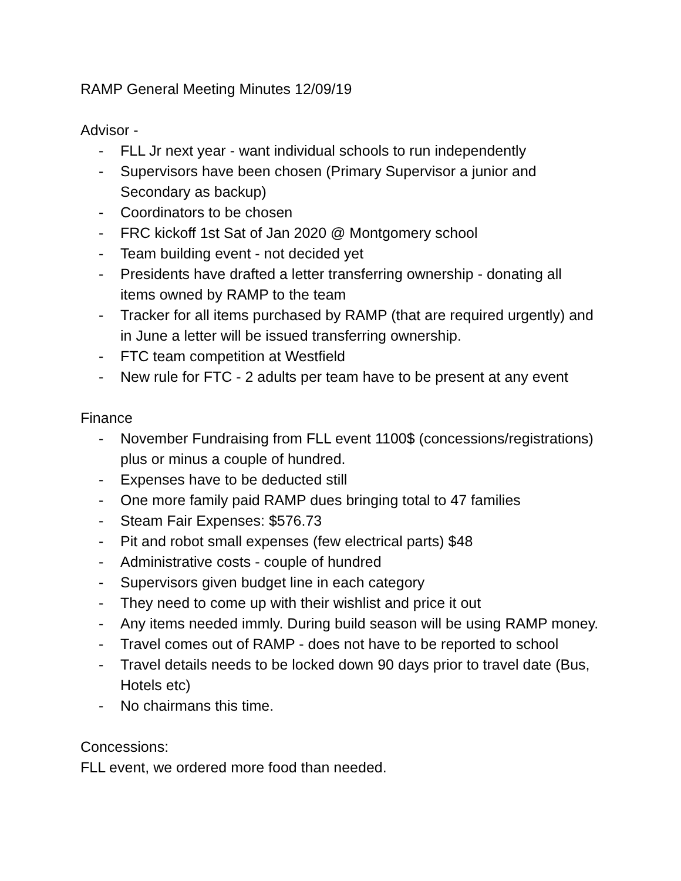RAMP General Meeting Minutes 12/09/19
Advisor -
- FLL Jr next year - want individual schools to run independently
- Supervisors have been chosen (Primary Supervisor a junior and Secondary as backup)
- Coordinators to be chosen
- FRC kickoff 1st Sat of Jan 2020 @ Montgomery school
- Team building event - not decided yet
- Presidents have drafted a letter transferring ownership - donating all items owned by RAMP to the team
- Tracker for all items purchased by RAMP (that are required urgently) and in June a letter will be issued transferring ownership.
- FTC team competition at Westfield
- New rule for FTC - 2 adults per team have to be present at any event
Finance
- November Fundraising from FLL event 1100$ (concessions/registrations) plus or minus a couple of hundred.
- Expenses have to be deducted still
- One more family paid RAMP dues bringing total to 47 families
- Steam Fair Expenses: $576.73
- Pit and robot small expenses (few electrical parts) $48
- Administrative costs - couple of hundred
- Supervisors given budget line in each category
- They need to come up with their wishlist and price it out
- Any items needed immly. During build season will be using RAMP money.
- Travel comes out of RAMP - does not have to be reported to school
- Travel details needs to be locked down 90 days prior to travel date (Bus, Hotels etc)
- No chairmans this time.
Concessions:
FLL event, we ordered more food than needed.